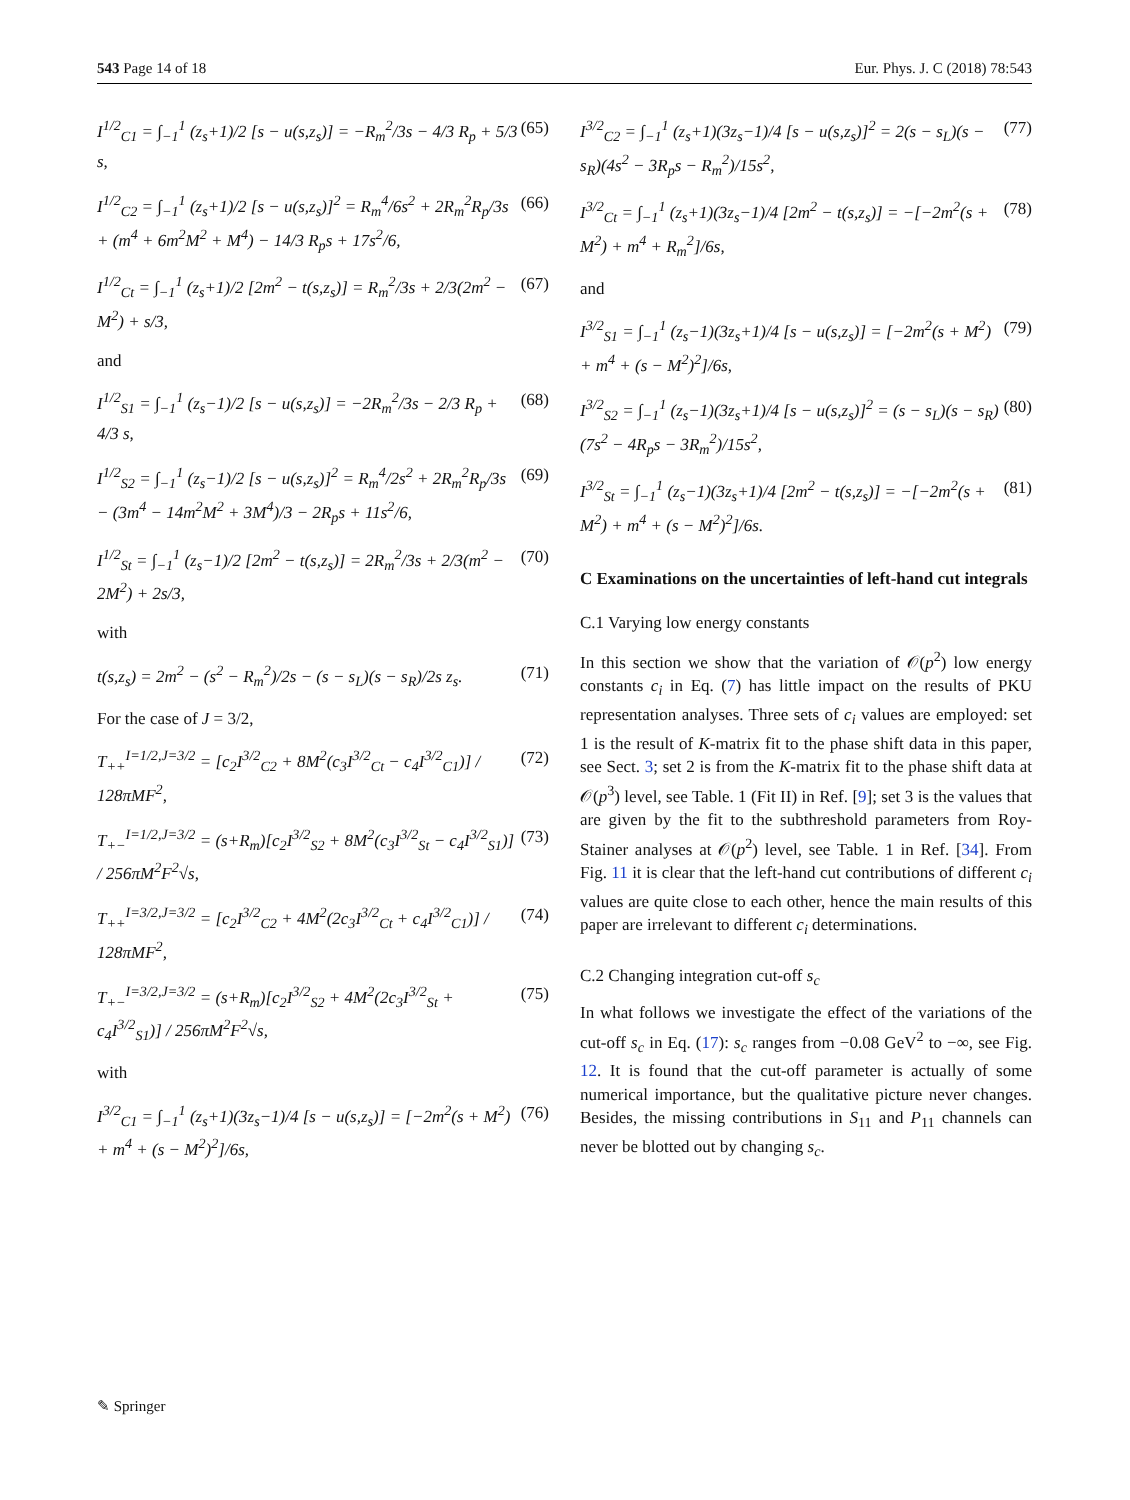543 Page 14 of 18 Eur. Phys. J. C (2018) 78:543
I<sup>1/2</sup><sub>C1</sub> = ∫<sub>−1</sub><sup>1</sup> (z<sub>s</sub>+1)/2 [s − u(s,z<sub>s</sub>)] = −R<sub>m</sub><sup>2</sup>/3s − 4/3 R<sub>p</sub> + 5/3 s, (65)
I<sup>1/2</sup><sub>C2</sub> = ∫<sub>−1</sub><sup>1</sup> (z<sub>s</sub>+1)/2 [s − u(s,z<sub>s</sub>)]<sup>2</sup> = R<sub>m</sub><sup>4</sup>/6s<sup>2</sup> + 2R<sub>m</sub><sup>2</sup>R<sub>p</sub>/3s + (m<sup>4</sup> + 6m<sup>2</sup>M<sup>2</sup> + M<sup>4</sup>) − 14/3 R<sub>p</sub>s + 17s<sup>2</sup>/6, (66)
I<sup>1/2</sup><sub>Ct</sub> = ∫<sub>−1</sub><sup>1</sup> (z<sub>s</sub>+1)/2 [2m<sup>2</sup> − t(s,z<sub>s</sub>)] = R<sub>m</sub><sup>2</sup>/3s + 2/3(2m<sup>2</sup> − M<sup>2</sup>) + s/3, (67)
and
I<sup>1/2</sup><sub>S1</sub> = ∫<sub>−1</sub><sup>1</sup> (z<sub>s</sub>−1)/2 [s − u(s,z<sub>s</sub>)] = −2R<sub>m</sub><sup>2</sup>/3s − 2/3 R<sub>p</sub> + 4/3 s, (68)
I<sup>1/2</sup><sub>S2</sub> = ∫<sub>−1</sub><sup>1</sup> (z<sub>s</sub>−1)/2 [s − u(s,z<sub>s</sub>)]<sup>2</sup> = R<sub>m</sub><sup>4</sup>/2s<sup>2</sup> + 2R<sub>m</sub><sup>2</sup>R<sub>p</sub>/3s − (3m<sup>4</sup> − 14m<sup>2</sup>M<sup>2</sup> + 3M<sup>4</sup>)/3 − 2R<sub>p</sub>s + 11s<sup>2</sup>/6, (69)
I<sup>1/2</sup><sub>St</sub> = ∫<sub>−1</sub><sup>1</sup> (z<sub>s</sub>−1)/2 [2m<sup>2</sup> − t(s,z<sub>s</sub>)] = 2R<sub>m</sub><sup>2</sup>/3s + 2/3(m<sup>2</sup> − 2M<sup>2</sup>) + 2s/3, (70)
with
t(s,z<sub>s</sub>) = 2m<sup>2</sup> − (s<sup>2</sup> − R<sub>m</sub><sup>2</sup>)/2s − (s − s<sub>L</sub>)(s − s<sub>R</sub>)/2s z<sub>s</sub>. (71)
For the case of J = 3/2,
T<sub>++</sub><sup>I=1/2,J=3/2</sup> = [c<sub>2</sub>I<sup>3/2</sup><sub>C2</sub> + 8M<sup>2</sup>(c<sub>3</sub>I<sup>3/2</sup><sub>Ct</sub> − c<sub>4</sub>I<sup>3/2</sup><sub>C1</sub>)] / 128πMF<sup>2</sup>, (72)
T<sub>+−</sub><sup>I=1/2,J=3/2</sup> = (s+R<sub>m</sub>)[c<sub>2</sub>I<sup>3/2</sup><sub>S2</sub> + 8M<sup>2</sup>(c<sub>3</sub>I<sup>3/2</sup><sub>St</sub> − c<sub>4</sub>I<sup>3/2</sup><sub>S1</sub>)] / 256πM<sup>2</sup>F<sup>2</sup>√s, (73)
T<sub>++</sub><sup>I=3/2,J=3/2</sup> = [c<sub>2</sub>I<sup>3/2</sup><sub>C2</sub> + 4M<sup>2</sup>(2c<sub>3</sub>I<sup>3/2</sup><sub>Ct</sub> + c<sub>4</sub>I<sup>3/2</sup><sub>C1</sub>)] / 128πMF<sup>2</sup>, (74)
T<sub>+−</sub><sup>I=3/2,J=3/2</sup> = (s+R<sub>m</sub>)[c<sub>2</sub>I<sup>3/2</sup><sub>S2</sub> + 4M<sup>2</sup>(2c<sub>3</sub>I<sup>3/2</sup><sub>St</sub> + c<sub>4</sub>I<sup>3/2</sup><sub>S1</sub>)] / 256πM<sup>2</sup>F<sup>2</sup>√s, (75)
with
I<sup>3/2</sup><sub>C1</sub> = ∫<sub>−1</sub><sup>1</sup> (z<sub>s</sub>+1)(3z<sub>s</sub>−1)/4 [s − u(s,z<sub>s</sub>)] = [−2m<sup>2</sup>(s + M<sup>2</sup>) + m<sup>4</sup> + (s − M<sup>2</sup>)<sup>2</sup>]/6s, (76)
I<sup>3/2</sup><sub>C2</sub> = ∫<sub>−1</sub><sup>1</sup> (z<sub>s</sub>+1)(3z<sub>s</sub>−1)/4 [s − u(s,z<sub>s</sub>)]<sup>2</sup> = 2(s − s<sub>L</sub>)(s − s<sub>R</sub>)(4s<sup>2</sup> − 3R<sub>p</sub>s − R<sub>m</sub><sup>2</sup>)/15s<sup>2</sup>, (77)
I<sup>3/2</sup><sub>Ct</sub> = ∫<sub>−1</sub><sup>1</sup> (z<sub>s</sub>+1)(3z<sub>s</sub>−1)/4 [2m<sup>2</sup> − t(s,z<sub>s</sub>)] = −[−2m<sup>2</sup>(s + M<sup>2</sup>) + m<sup>4</sup> + R<sub>m</sub><sup>2</sup>]/6s, (78)
and
I<sup>3/2</sup><sub>S1</sub> = ∫<sub>−1</sub><sup>1</sup> (z<sub>s</sub>−1)(3z<sub>s</sub>+1)/4 [s − u(s,z<sub>s</sub>)] = [−2m<sup>2</sup>(s + M<sup>2</sup>) + m<sup>4</sup> + (s − M<sup>2</sup>)<sup>2</sup>]/6s, (79)
I<sup>3/2</sup><sub>S2</sub> = ∫<sub>−1</sub><sup>1</sup> (z<sub>s</sub>−1)(3z<sub>s</sub>+1)/4 [s − u(s,z<sub>s</sub>)]<sup>2</sup> = (s − s<sub>L</sub>)(s − s<sub>R</sub>)(7s<sup>2</sup> − 4R<sub>p</sub>s − 3R<sub>m</sub><sup>2</sup>)/15s<sup>2</sup>, (80)
I<sup>3/2</sup><sub>St</sub> = ∫<sub>−1</sub><sup>1</sup> (z<sub>s</sub>−1)(3z<sub>s</sub>+1)/4 [2m<sup>2</sup> − t(s,z<sub>s</sub>)] = −[−2m<sup>2</sup>(s + M<sup>2</sup>) + m<sup>4</sup> + (s − M<sup>2</sup>)<sup>2</sup>]/6s. (81)
C Examinations on the uncertainties of left-hand cut integrals
C.1 Varying low energy constants
In this section we show that the variation of 𝒪(p<sup>2</sup>) low energy constants c<sub>i</sub> in Eq. (7) has little impact on the results of PKU representation analyses. Three sets of c<sub>i</sub> values are employed: set 1 is the result of K-matrix fit to the phase shift data in this paper, see Sect. 3; set 2 is from the K-matrix fit to the phase shift data at 𝒪(p<sup>3</sup>) level, see Table. 1 (Fit II) in Ref. [9]; set 3 is the values that are given by the fit to the subthreshold parameters from Roy-Stainer analyses at 𝒪(p<sup>2</sup>) level, see Table. 1 in Ref. [34]. From Fig. 11 it is clear that the left-hand cut contributions of different c<sub>i</sub> values are quite close to each other, hence the main results of this paper are irrelevant to different c<sub>i</sub> determinations.
C.2 Changing integration cut-off s<sub>c</sub>
In what follows we investigate the effect of the variations of the cut-off s<sub>c</sub> in Eq. (17): s<sub>c</sub> ranges from −0.08 GeV<sup>2</sup> to −∞, see Fig. 12. It is found that the cut-off parameter is actually of some numerical importance, but the qualitative picture never changes. Besides, the missing contributions in S<sub>11</sub> and P<sub>11</sub> channels can never be blotted out by changing s<sub>c</sub>.
✎ Springer